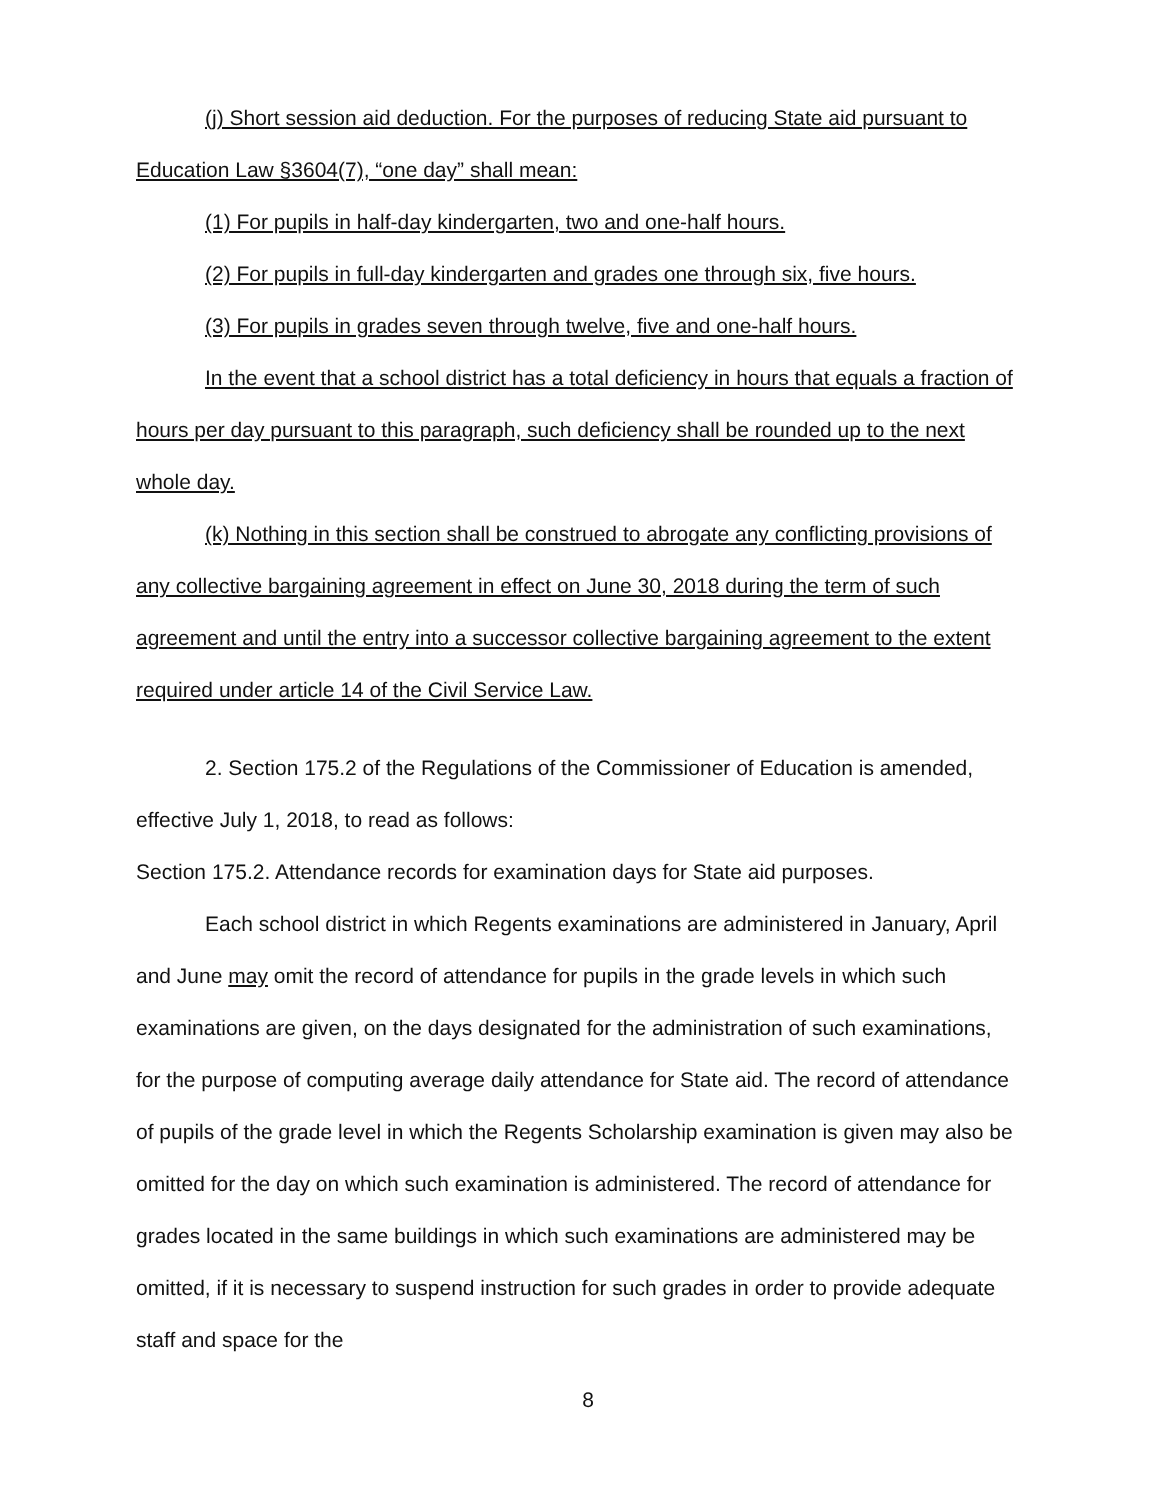(j) Short session aid deduction. For the purposes of reducing State aid pursuant to Education Law §3604(7), “one day” shall mean:
(1) For pupils in half-day kindergarten, two and one-half hours.
(2) For pupils in full-day kindergarten and grades one through six, five hours.
(3) For pupils in grades seven through twelve, five and one-half hours.
In the event that a school district has a total deficiency in hours that equals a fraction of hours per day pursuant to this paragraph, such deficiency shall be rounded up to the next whole day.
(k) Nothing in this section shall be construed to abrogate any conflicting provisions of any collective bargaining agreement in effect on June 30, 2018 during the term of such agreement and until the entry into a successor collective bargaining agreement to the extent required under article 14 of the Civil Service Law.
2. Section 175.2 of the Regulations of the Commissioner of Education is amended, effective July 1, 2018, to read as follows:
Section 175.2. Attendance records for examination days for State aid purposes.
Each school district in which Regents examinations are administered in January, April and June may omit the record of attendance for pupils in the grade levels in which such examinations are given, on the days designated for the administration of such examinations, for the purpose of computing average daily attendance for State aid. The record of attendance of pupils of the grade level in which the Regents Scholarship examination is given may also be omitted for the day on which such examination is administered. The record of attendance for grades located in the same buildings in which such examinations are administered may be omitted, if it is necessary to suspend instruction for such grades in order to provide adequate staff and space for the
8